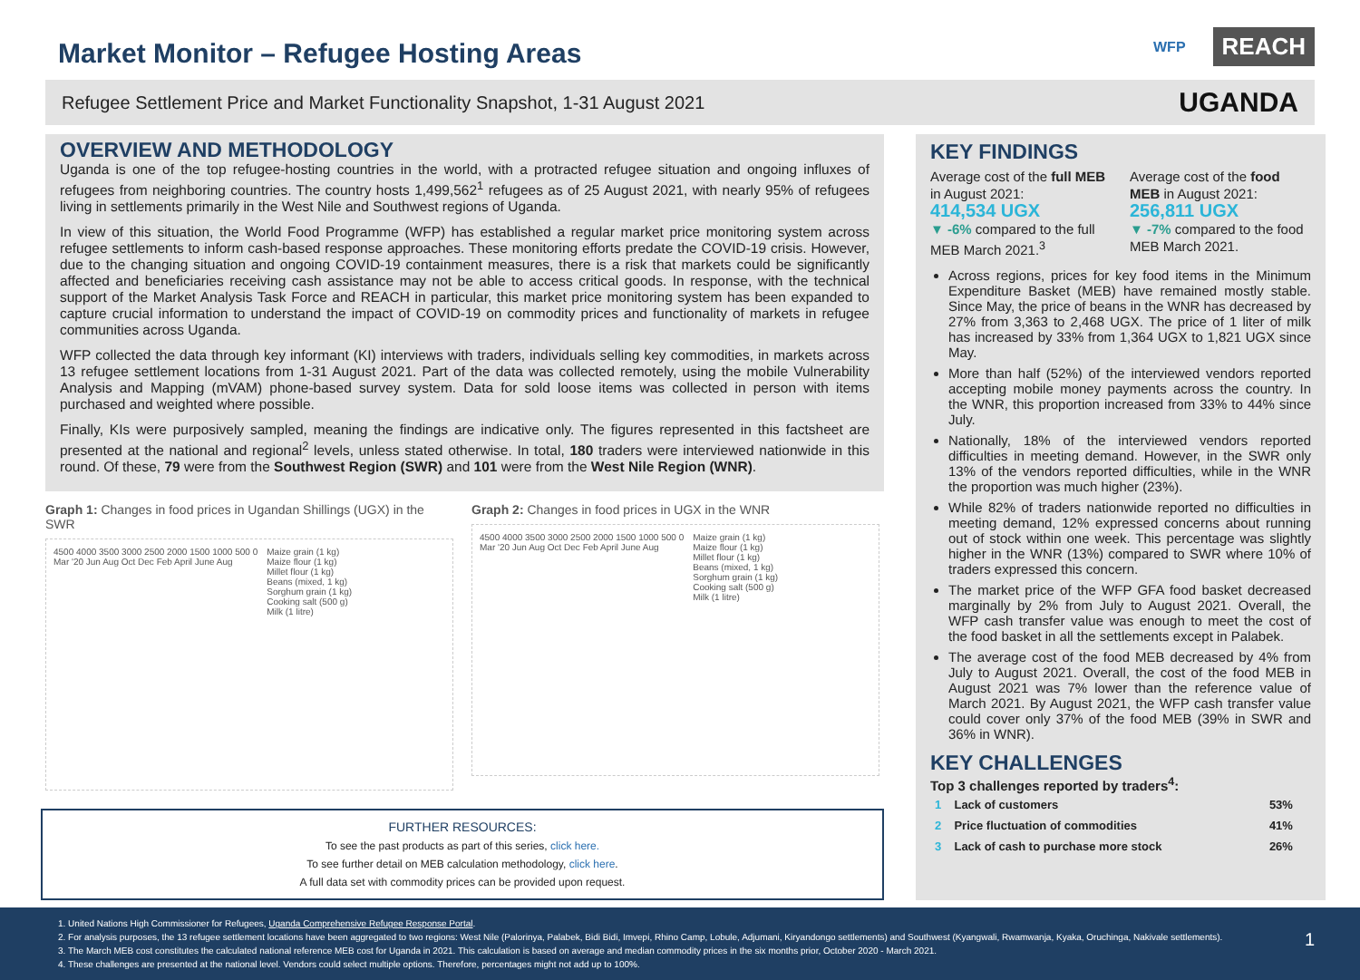Market Monitor – Refugee Hosting Areas
WFP REACH
Refugee Settlement Price and Market Functionality Snapshot, 1-31 August 2021 UGANDA
OVERVIEW AND METHODOLOGY
Uganda is one of the top refugee-hosting countries in the world, with a protracted refugee situation and ongoing influxes of refugees from neighboring countries. The country hosts 1,499,562<sup>1</sup> refugees as of 25 August 2021, with nearly 95% of refugees living in settlements primarily in the West Nile and Southwest regions of Uganda.
In view of this situation, the World Food Programme (WFP) has established a regular market price monitoring system across refugee settlements to inform cash-based response approaches. These monitoring efforts predate the COVID-19 crisis. However, due to the changing situation and ongoing COVID-19 containment measures, there is a risk that markets could be significantly affected and beneficiaries receiving cash assistance may not be able to access critical goods. In response, with the technical support of the Market Analysis Task Force and REACH in particular, this market price monitoring system has been expanded to capture crucial information to understand the impact of COVID-19 on commodity prices and functionality of markets in refugee communities across Uganda.
WFP collected the data through key informant (KI) interviews with traders, individuals selling key commodities, in markets across 13 refugee settlement locations from 1-31 August 2021. Part of the data was collected remotely, using the mobile Vulnerability Analysis and Mapping (mVAM) phone-based survey system. Data for sold loose items was collected in person with items purchased and weighted where possible.
Finally, KIs were purposively sampled, meaning the findings are indicative only. The figures represented in this factsheet are presented at the national and regional<sup>2</sup> levels, unless stated otherwise. In total, 180 traders were interviewed nationwide in this round. Of these, 79 were from the Southwest Region (SWR) and 101 were from the West Nile Region (WNR).
Graph 1: Changes in food prices in Ugandan Shillings (UGX) in the SWR
4500 4000 3500 3000 2500 2000 1500 1000 500 0
Mar '20 Jun Aug Oct Dec Feb April June Aug
Maize grain (1 kg)
Maize flour (1 kg)
Millet flour (1 kg)
Beans (mixed, 1 kg)
Sorghum grain (1 kg)
Cooking salt (500 g)
Milk (1 litre)
Graph 2: Changes in food prices in UGX in the WNR
4500 4000 3500 3000 2500 2000 1500 1000 500 0
Mar '20 Jun Aug Oct Dec Feb April June Aug
Maize grain (1 kg)
Maize flour (1 kg)
Millet flour (1 kg)
Beans (mixed, 1 kg)
Sorghum grain (1 kg)
Cooking salt (500 g)
Milk (1 litre)
FURTHER RESOURCES:
To see the past products as part of this series, click here.
To see further detail on MEB calculation methodology, click here.
A full data set with commodity prices can be provided upon request.
KEY FINDINGS
Average cost of the full MEB in August 2021:
414,534 UGX
▼ -6% compared to the full MEB March 2021.<sup>3</sup>
Average cost of the food MEB in August 2021:
256,811 UGX
▼ -7% compared to the food MEB March 2021.
Across regions, prices for key food items in the Minimum Expenditure Basket (MEB) have remained mostly stable. Since May, the price of beans in the WNR has decreased by 27% from 3,363 to 2,468 UGX. The price of 1 liter of milk has increased by 33% from 1,364 UGX to 1,821 UGX since May.
More than half (52%) of the interviewed vendors reported accepting mobile money payments across the country. In the WNR, this proportion increased from 33% to 44% since July.
Nationally, 18% of the interviewed vendors reported difficulties in meeting demand. However, in the SWR only 13% of the vendors reported difficulties, while in the WNR the proportion was much higher (23%).
While 82% of traders nationwide reported no difficulties in meeting demand, 12% expressed concerns about running out of stock within one week. This percentage was slightly higher in the WNR (13%) compared to SWR where 10% of traders expressed this concern.
The market price of the WFP GFA food basket decreased marginally by 2% from July to August 2021. Overall, the WFP cash transfer value was enough to meet the cost of the food basket in all the settlements except in Palabek.
The average cost of the food MEB decreased by 4% from July to August 2021. Overall, the cost of the food MEB in August 2021 was 7% lower than the reference value of March 2021. By August 2021, the WFP cash transfer value could cover only 37% of the food MEB (39% in SWR and 36% in WNR).
KEY CHALLENGES
Top 3 challenges reported by traders<sup>4</sup>:
| 1 | Lack of customers | 53% |
| 2 | Price fluctuation of commodities | 41% |
| 3 | Lack of cash to purchase more stock | 26% |
1. United Nations High Commissioner for Refugees, Uganda Comprehensive Refugee Response Portal.
2. For analysis purposes, the 13 refugee settlement locations have been aggregated to two regions: West Nile (Palorinya, Palabek, Bidi Bidi, Imvepi, Rhino Camp, Lobule, Adjumani, Kiryandongo settlements) and Southwest (Kyangwali, Rwamwanja, Kyaka, Oruchinga, Nakivale settlements).
3. The March MEB cost constitutes the calculated national reference MEB cost for Uganda in 2021. This calculation is based on average and median commodity prices in the six months prior, October 2020 - March 2021.
4. These challenges are presented at the national level. Vendors could select multiple options. Therefore, percentages might not add up to 100%.
1